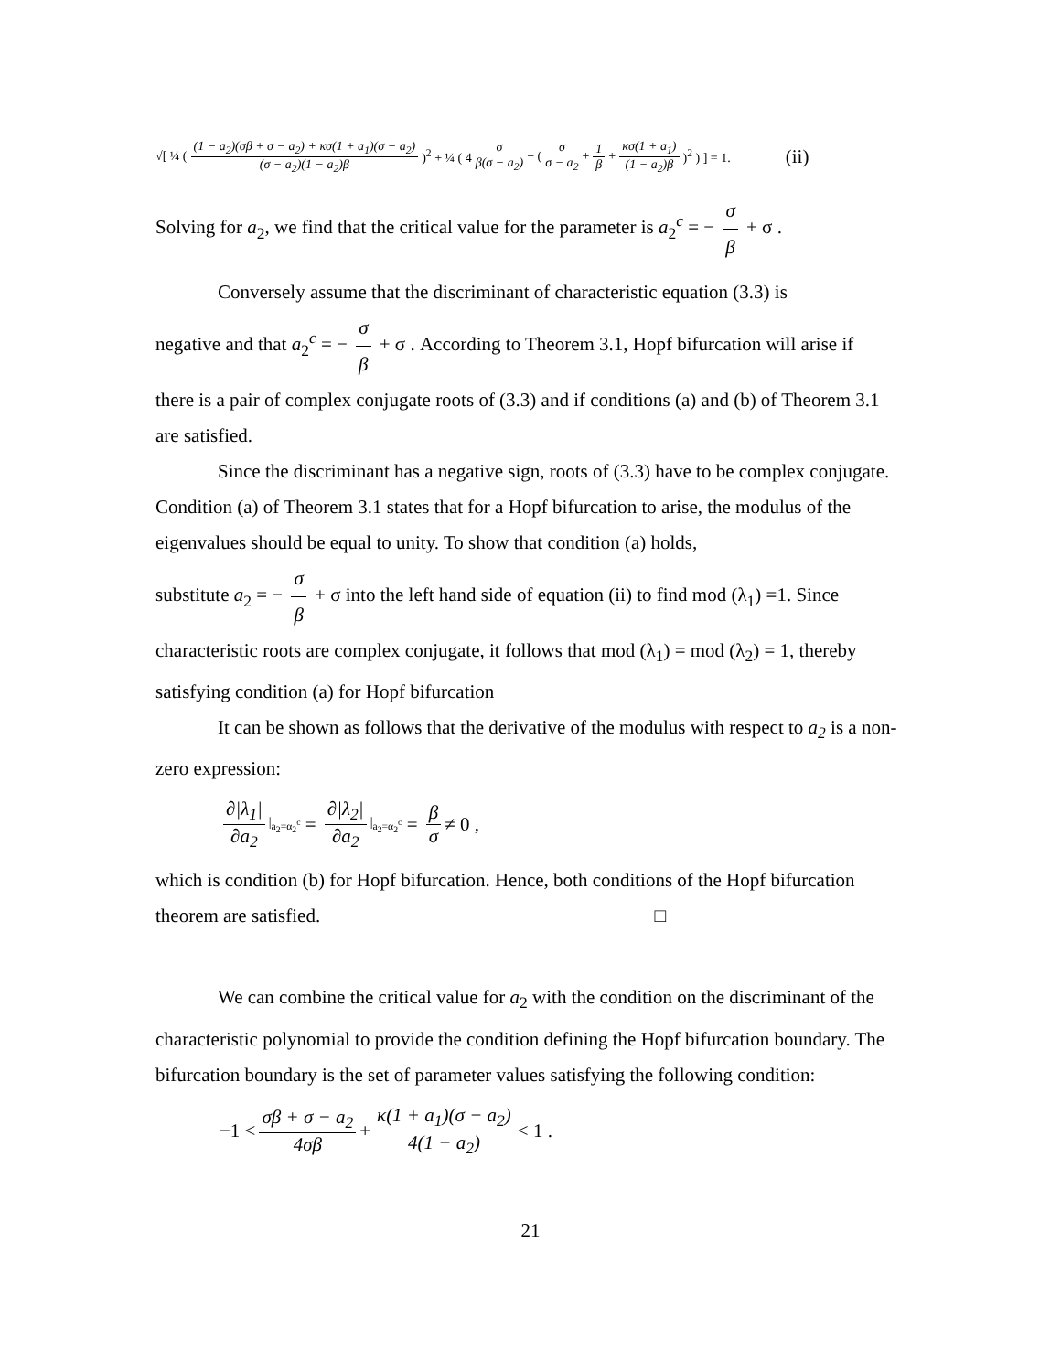√[ ¼ ( (1 − a<sub>2</sub>)(σβ + σ − a<sub>2</sub>) + κσ(1 + a<sub>1</sub>)(σ − a<sub>2</sub>) (σ − a<sub>2</sub>)(1 − a<sub>2</sub>)β)<sup>2</sup> + ¼ ( 4 σ β(σ − a<sub>2</sub>) − (σ σ − a<sub>2</sub> + 1 β + κσ(1 + a<sub>1</sub>) (1 − a<sub>2</sub>)β)<sup>2</sup> ) ] = 1. (ii)
Solving for a<sub>2</sub>, we find that the critical value for the parameter is a<sub>2</sub><sup>c</sup> = − σ β + σ .
Conversely assume that the discriminant of characteristic equation (3.3) is
negative and that a<sub>2</sub><sup>c</sup> = − σ β + σ . According to Theorem 3.1, Hopf bifurcation will arise if
there is a pair of complex conjugate roots of (3.3) and if conditions (a) and (b) of Theorem 3.1 are satisfied.
Since the discriminant has a negative sign, roots of (3.3) have to be complex conjugate. Condition (a) of Theorem 3.1 states that for a Hopf bifurcation to arise, the modulus of the eigenvalues should be equal to unity. To show that condition (a) holds,
substitute a<sub>2</sub> = − σ β + σ into the left hand side of equation (ii) to find mod (λ<sub>1</sub>) =1. Since
characteristic roots are complex conjugate, it follows that mod (λ<sub>1</sub>) = mod (λ<sub>2</sub>) = 1, thereby satisfying condition (a) for Hopf bifurcation
It can be shown as follows that the derivative of the modulus with respect to a<sub>2</sub> is a non-zero expression:
∂|λ<sub>1</sub>| ∂a<sub>2</sub> |<sub>a<sub>2</sub>=α<sub>2</sub><sup>c</sup></sub> = ∂|λ<sub>2</sub>| ∂a<sub>2</sub> |<sub>a<sub>2</sub>=α<sub>2</sub><sup>c</sup></sub> = β σ ≠ 0 ,
which is condition (b) for Hopf bifurcation. Hence, both conditions of the Hopf bifurcation theorem are satisfied. □
We can combine the critical value for a<sub>2</sub> with the condition on the discriminant of the characteristic polynomial to provide the condition defining the Hopf bifurcation boundary. The bifurcation boundary is the set of parameter values satisfying the following condition:
−1 < σβ + σ − a<sub>2</sub> 4σβ + κ(1 + a<sub>1</sub>)(σ − a<sub>2</sub>) 4(1 − a<sub>2</sub>) < 1 .
21